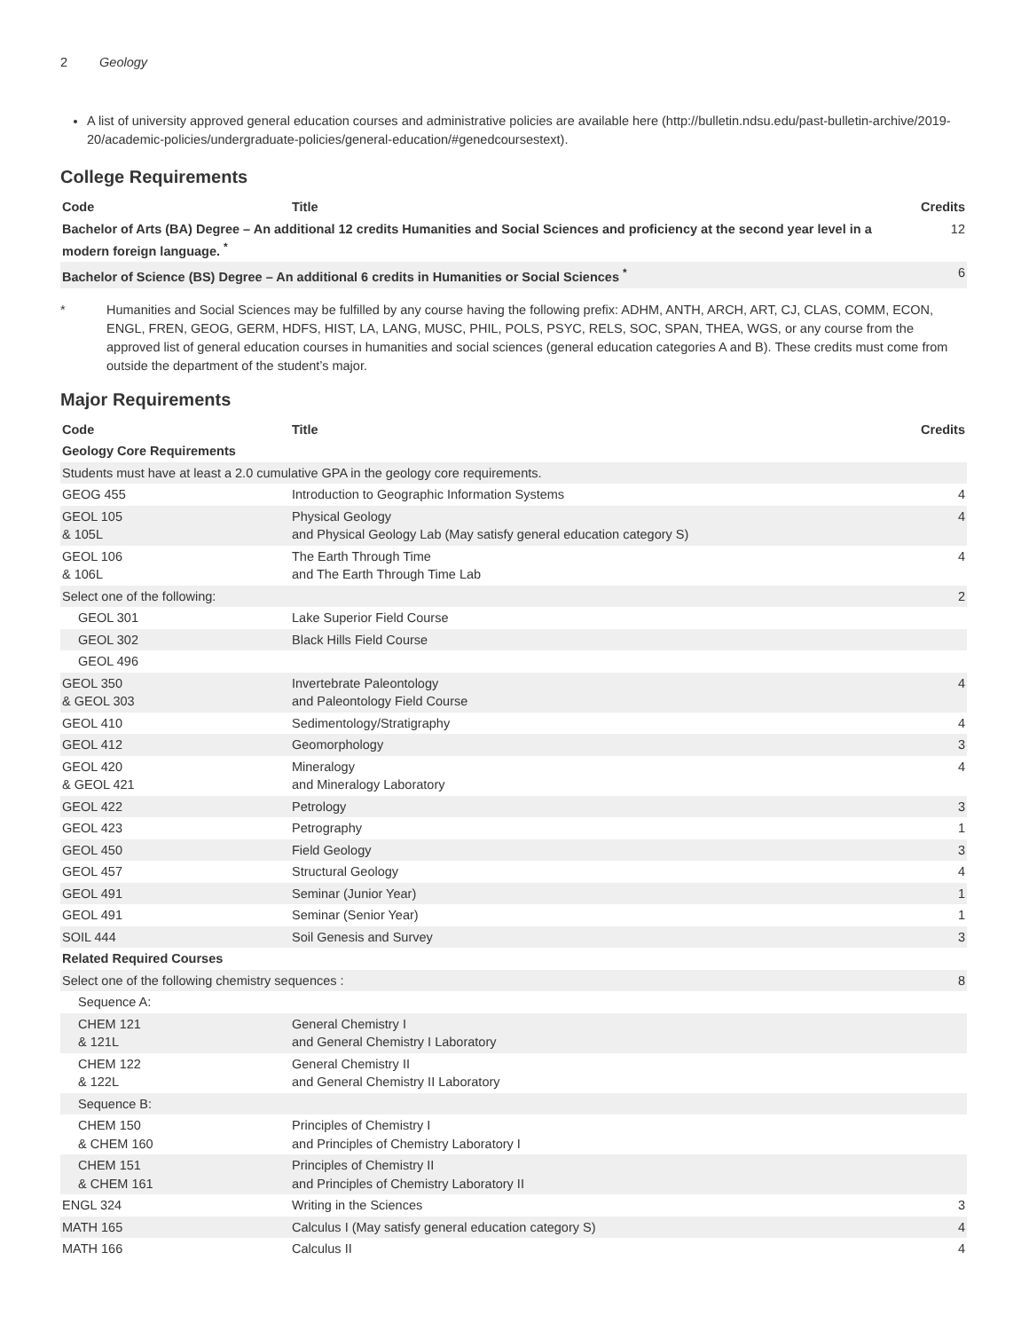2 Geology
A list of university approved general education courses and administrative policies are available here (http://bulletin.ndsu.edu/past-bulletin-archive/2019-20/academic-policies/undergraduate-policies/general-education/#genedcoursestext).
College Requirements
| Code | Title | Credits |
| --- | --- | --- |
| Bachelor of Arts (BA) Degree – An additional 12 credits Humanities and Social Sciences and proficiency at the second year level in a modern foreign language. <sup>*</sup> | | 12 |
| Bachelor of Science (BS) Degree – An additional 6 credits in Humanities or Social Sciences <sup>*</sup> | | 6 |
* Humanities and Social Sciences may be fulfilled by any course having the following prefix: ADHM, ANTH, ARCH, ART, CJ, CLAS, COMM, ECON, ENGL, FREN, GEOG, GERM, HDFS, HIST, LA, LANG, MUSC, PHIL, POLS, PSYC, RELS, SOC, SPAN, THEA, WGS, or any course from the approved list of general education courses in humanities and social sciences (general education categories A and B). These credits must come from outside the department of the student’s major.
Major Requirements
| Code | Title | Credits |
| --- | --- | --- |
| Geology Core Requirements | | |
| Students must have at least a 2.0 cumulative GPA in the geology core requirements. | | |
| GEOG 455 | Introduction to Geographic Information Systems | 4 |
| GEOL 105 & 105L | Physical Geology and Physical Geology Lab (May satisfy general education category S) | 4 |
| GEOL 106 & 106L | The Earth Through Time and The Earth Through Time Lab | 4 |
| Select one of the following: | | 2 |
| GEOL 301 | Lake Superior Field Course | |
| GEOL 302 | Black Hills Field Course | |
| GEOL 496 | | |
| GEOL 350 & GEOL 303 | Invertebrate Paleontology and Paleontology Field Course | 4 |
| GEOL 410 | Sedimentology/Stratigraphy | 4 |
| GEOL 412 | Geomorphology | 3 |
| GEOL 420 & GEOL 421 | Mineralogy and Mineralogy Laboratory | 4 |
| GEOL 422 | Petrology | 3 |
| GEOL 423 | Petrography | 1 |
| GEOL 450 | Field Geology | 3 |
| GEOL 457 | Structural Geology | 4 |
| GEOL 491 | Seminar (Junior Year) | 1 |
| GEOL 491 | Seminar (Senior Year) | 1 |
| SOIL 444 | Soil Genesis and Survey | 3 |
| Related Required Courses | | |
| Select one of the following chemistry sequences : | | 8 |
| Sequence A: | | |
| CHEM 121 & 121L | General Chemistry I and General Chemistry I Laboratory | |
| CHEM 122 & 122L | General Chemistry II and General Chemistry II Laboratory | |
| Sequence B: | | |
| CHEM 150 & CHEM 160 | Principles of Chemistry I and Principles of Chemistry Laboratory I | |
| CHEM 151 & CHEM 161 | Principles of Chemistry II and Principles of Chemistry Laboratory II | |
| ENGL 324 | Writing in the Sciences | 3 |
| MATH 165 | Calculus I (May satisfy general education category S) | 4 |
| MATH 166 | Calculus II | 4 |